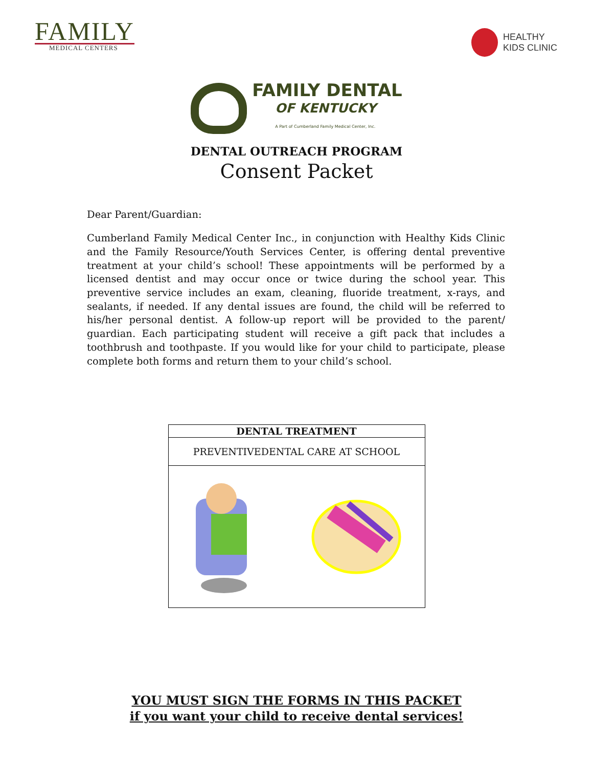FAMILY
MEDICAL CENTERS
HEALTHY
KIDS CLINIC
FAMILY DENTAL
OF KENTUCKY
A Part of Cumberland Family Medical Center, Inc.
DENTAL OUTREACH PROGRAM
Consent Packet
Dear Parent/Guardian:
Cumberland Family Medical Center Inc., in conjunction with Healthy Kids Clinic and the Family Resource/Youth Services Center, is offering dental preventive treatment at your child’s school! These appointments will be performed by a licensed dentist and may occur once or twice during the school year. This preventive service includes an exam, cleaning, fluoride treatment, x-rays, and sealants, if needed. If any dental issues are found, the child will be referred to his/her personal dentist. A follow-up report will be provided to the parent/ guardian. Each participating student will receive a gift pack that includes a toothbrush and toothpaste. If you would like for your child to participate, please complete both forms and return them to your child’s school.
| DENTAL TREATMENT |
| --- |
| PREVENTIVEDENTAL CARE AT SCHOOL |
YOU MUST SIGN THE FORMS IN THIS PACKET
if you want your child to receive dental services!